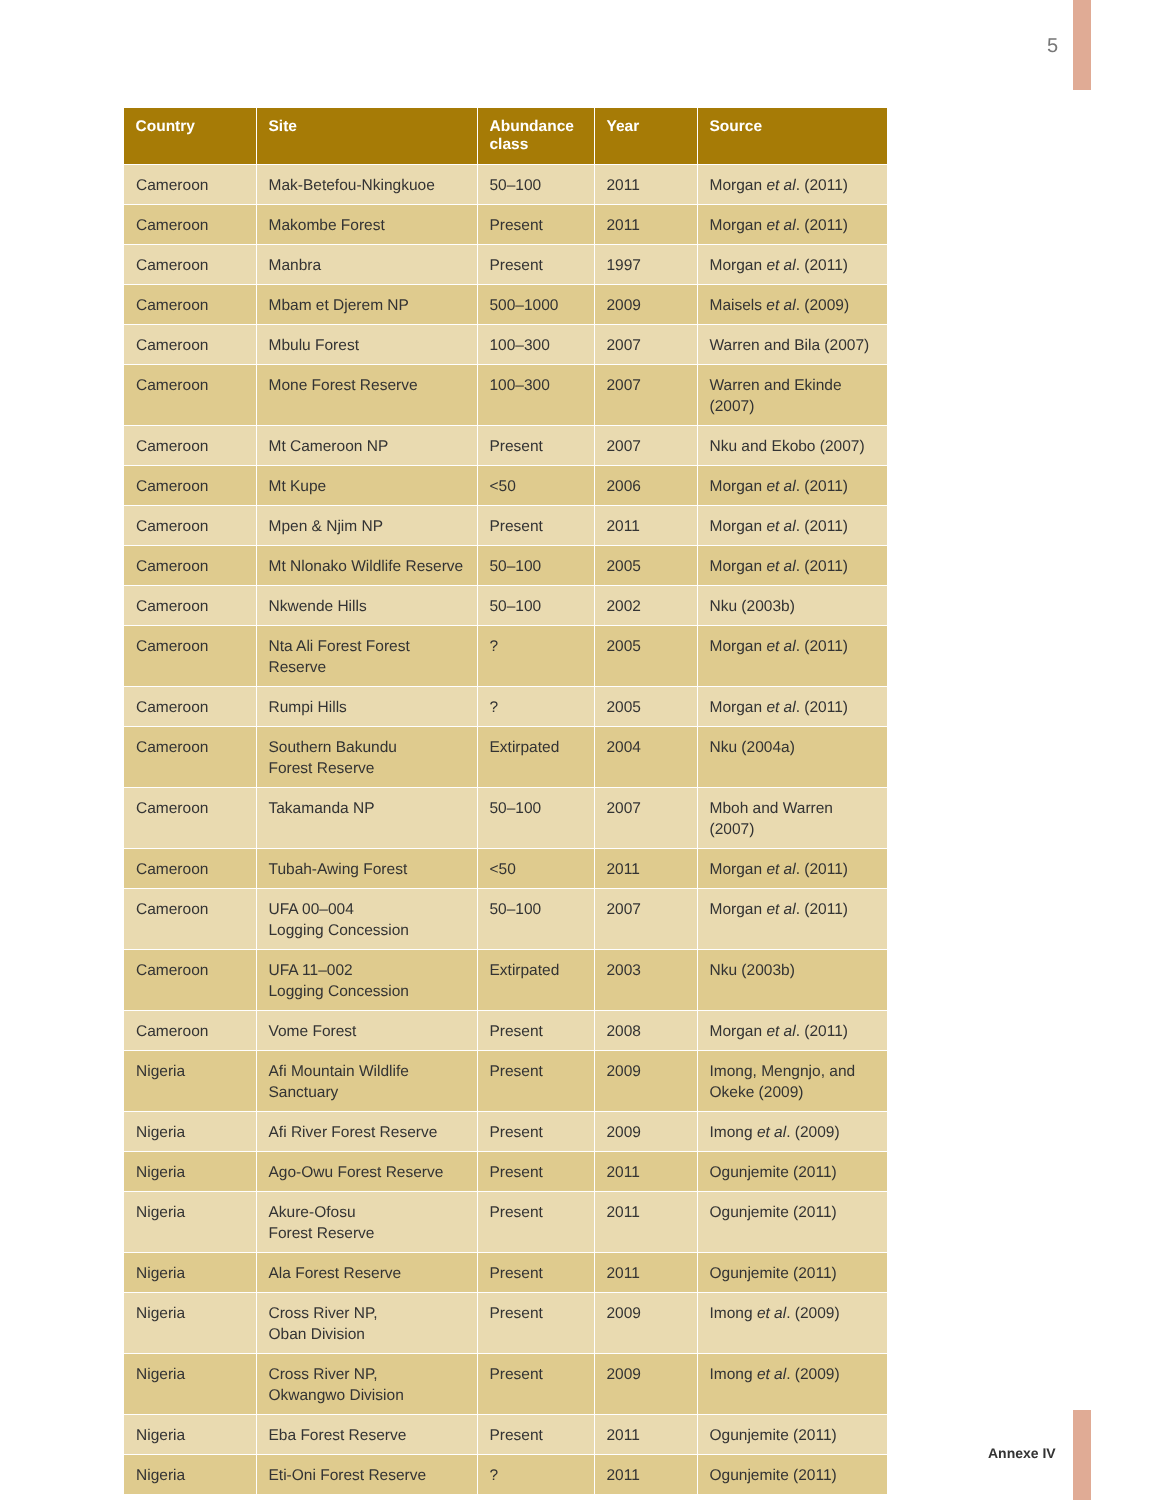5
| Country | Site | Abundance class | Year | Source |
| --- | --- | --- | --- | --- |
| Cameroon | Mak-Betefou-Nkingkuoe | 50–100 | 2011 | Morgan et al . (2011) |
| Cameroon | Makombe Forest | Present | 2011 | Morgan et al . (2011) |
| Cameroon | Manbra | Present | 1997 | Morgan et al . (2011) |
| Cameroon | Mbam et Djerem NP | 500–1000 | 2009 | Maisels et al . (2009) |
| Cameroon | Mbulu Forest | 100–300 | 2007 | Warren and Bila (2007) |
| Cameroon | Mone Forest Reserve | 100–300 | 2007 | Warren and Ekinde (2007) |
| Cameroon | Mt Cameroon NP | Present | 2007 | Nku and Ekobo (2007) |
| Cameroon | Mt Kupe | <50 | 2006 | Morgan et al . (2011) |
| Cameroon | Mpen & Njim NP | Present | 2011 | Morgan et al . (2011) |
| Cameroon | Mt Nlonako Wildlife Reserve | 50–100 | 2005 | Morgan et al . (2011) |
| Cameroon | Nkwende Hills | 50–100 | 2002 | Nku (2003b) |
| Cameroon | Nta Ali Forest Forest Reserve | ? | 2005 | Morgan et al . (2011) |
| Cameroon | Rumpi Hills | ? | 2005 | Morgan et al . (2011) |
| Cameroon | Southern Bakundu Forest Reserve | Extirpated | 2004 | Nku (2004a) |
| Cameroon | Takamanda NP | 50–100 | 2007 | Mboh and Warren (2007) |
| Cameroon | Tubah-Awing Forest | <50 | 2011 | Morgan et al . (2011) |
| Cameroon | UFA 00–004 Logging Concession | 50–100 | 2007 | Morgan et al . (2011) |
| Cameroon | UFA 11–002 Logging Concession | Extirpated | 2003 | Nku (2003b) |
| Cameroon | Vome Forest | Present | 2008 | Morgan et al . (2011) |
| Nigeria | Afi Mountain Wildlife Sanctuary | Present | 2009 | Imong, Mengnjo, and Okeke (2009) |
| Nigeria | Afi River Forest Reserve | Present | 2009 | Imong et al . (2009) |
| Nigeria | Ago-Owu Forest Reserve | Present | 2011 | Ogunjemite (2011) |
| Nigeria | Akure-Ofosu Forest Reserve | Present | 2011 | Ogunjemite (2011) |
| Nigeria | Ala Forest Reserve | Present | 2011 | Ogunjemite (2011) |
| Nigeria | Cross River NP, Oban Division | Present | 2009 | Imong et al . (2009) |
| Nigeria | Cross River NP, Okwangwo Division | Present | 2009 | Imong et al . (2009) |
| Nigeria | Eba Forest Reserve | Present | 2011 | Ogunjemite (2011) |
| Nigeria | Eti-Oni Forest Reserve | ? | 2011 | Ogunjemite (2011) |
Annexe IV